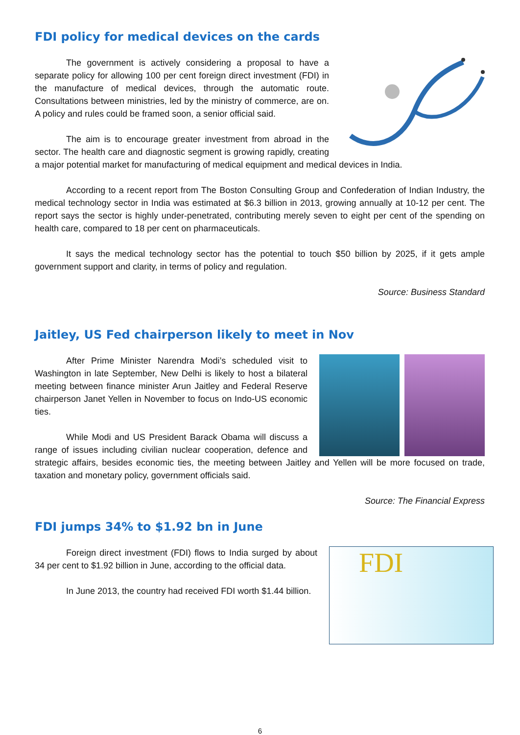FDI policy for medical devices on the cards
The government is actively considering a proposal to have a separate policy for allowing 100 per cent foreign direct investment (FDI) in the manufacture of medical devices, through the automatic route. Consultations between ministries, led by the ministry of commerce, are on. A policy and rules could be framed soon, a senior official said.
The aim is to encourage greater investment from abroad in the sector. The health care and diagnostic segment is growing rapidly, creating a major potential market for manufacturing of medical equipment and medical devices in India.
According to a recent report from The Boston Consulting Group and Confederation of Indian Industry, the medical technology sector in India was estimated at $6.3 billion in 2013, growing annually at 10-12 per cent. The report says the sector is highly under-penetrated, contributing merely seven to eight per cent of the spending on health care, compared to 18 per cent on pharmaceuticals.
It says the medical technology sector has the potential to touch $50 billion by 2025, if it gets ample government support and clarity, in terms of policy and regulation.
Source: Business Standard
Jaitley, US Fed chairperson likely to meet in Nov
After Prime Minister Narendra Modi’s scheduled visit to Washington in late September, New Delhi is likely to host a bilateral meeting between finance minister Arun Jaitley and Federal Reserve chairperson Janet Yellen in November to focus on Indo-US economic ties.
While Modi and US President Barack Obama will discuss a range of issues including civilian nuclear cooperation, defence and strategic affairs, besides economic ties, the meeting between Jaitley and Yellen will be more focused on trade, taxation and monetary policy, government officials said.
Source: The Financial Express
FDI jumps 34% to $1.92 bn in June
FDI
Foreign direct investment (FDI) flows to India surged by about 34 per cent to $1.92 billion in June, according to the official data.
In June 2013, the country had received FDI worth $1.44 billion.
6